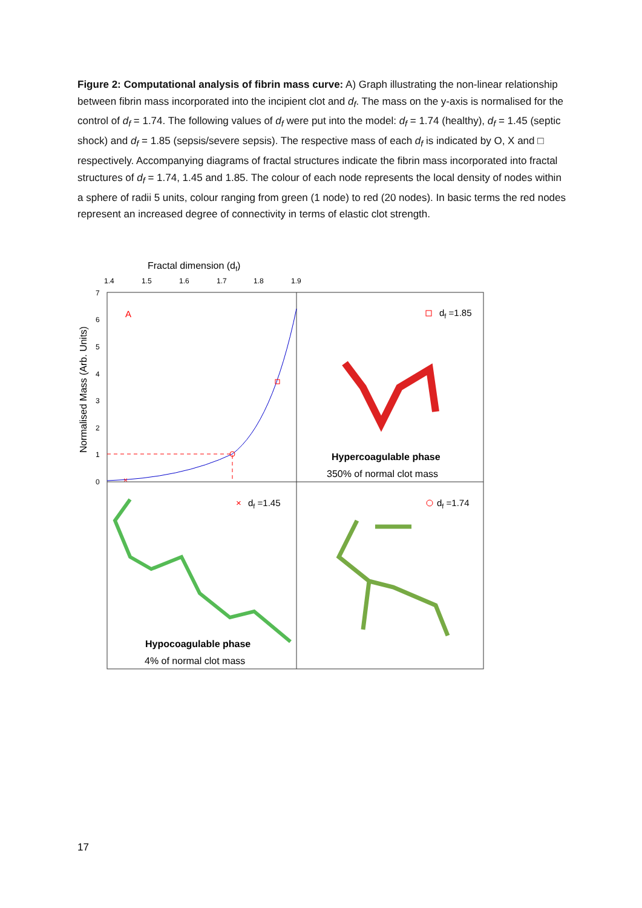Figure 2: Computational analysis of fibrin mass curve: A) Graph illustrating the non-linear relationship between fibrin mass incorporated into the incipient clot and d<sub>f</sub>. The mass on the y-axis is normalised for the control of d<sub>f</sub> = 1.74. The following values of d<sub>f</sub> were put into the model: d<sub>f</sub> = 1.74 (healthy), d<sub>f</sub> = 1.45 (septic shock) and d<sub>f</sub> = 1.85 (sepsis/severe sepsis). The respective mass of each d<sub>f</sub> is indicated by O, X and □ respectively. Accompanying diagrams of fractal structures indicate the fibrin mass incorporated into fractal structures of d<sub>f</sub> = 1.74, 1.45 and 1.85. The colour of each node represents the local density of nodes within a sphere of radii 5 units, colour ranging from green (1 node) to red (20 nodes). In basic terms the red nodes represent an increased degree of connectivity in terms of elastic clot strength.
Fractal dimension (df)
1.4
1.5
1.6
1.7
1.8
1.9
7
6
5
4
3
2
1
0
Normalised Mass (Arb. Units)
A
×
df =1.85
×
df =1.45
df =1.74
Hypercoagulable phase
350% of normal clot mass
Hypocoagulable phase
4% of normal clot mass
17